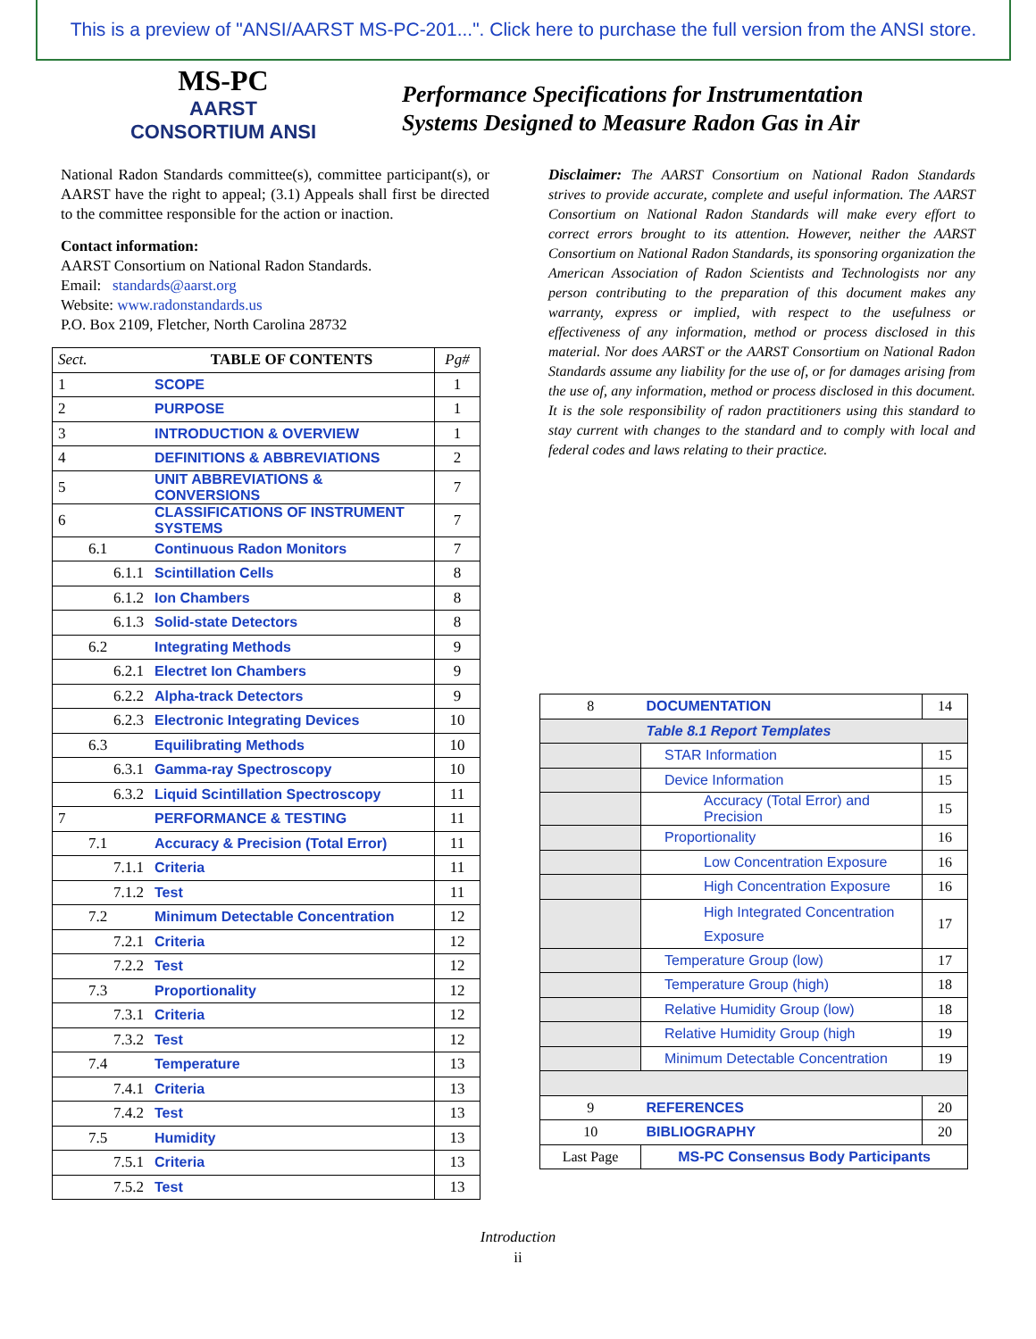This is a preview of "ANSI/AARST MS-PC-201...". Click here to purchase the full version from the ANSI store.
MS-PC
AARST CONSORTIUM ANSI
Performance Specifications for Instrumentation
Systems Designed to Measure Radon Gas in Air
National Radon Standards committee(s), committee participant(s), or AARST have the right to appeal; (3.1) Appeals shall first be directed to the committee responsible for the action or inaction.
Contact information:
AARST Consortium on National Radon Standards.
Email: standards@aarst.org
Website: www.radonstandards.us
P.O. Box 2109, Fletcher, North Carolina 28732
| Sect. | TABLE OF CONTENTS | Pg# |
| --- | --- | --- |
| 1 | SCOPE | 1 |
| 2 | PURPOSE | 1 |
| 3 | INTRODUCTION & OVERVIEW | 1 |
| 4 | DEFINITIONS & ABBREVIATIONS | 2 |
| 5 | UNIT ABBREVIATIONS & CONVERSIONS | 7 |
| 6 | CLASSIFICATIONS OF INSTRUMENT SYSTEMS | 7 |
| 6.1 | Continuous Radon Monitors | 7 |
| 6.1.1 | Scintillation Cells | 8 |
| 6.1.2 | Ion Chambers | 8 |
| 6.1.3 | Solid-state Detectors | 8 |
| 6.2 | Integrating Methods | 9 |
| 6.2.1 | Electret Ion Chambers | 9 |
| 6.2.2 | Alpha-track Detectors | 9 |
| 6.2.3 | Electronic Integrating Devices | 10 |
| 6.3 | Equilibrating Methods | 10 |
| 6.3.1 | Gamma-ray Spectroscopy | 10 |
| 6.3.2 | Liquid Scintillation Spectroscopy | 11 |
| 7 | PERFORMANCE & TESTING | 11 |
| 7.1 | Accuracy & Precision (Total Error) | 11 |
| 7.1.1 | Criteria | 11 |
| 7.1.2 | Test | 11 |
| 7.2 | Minimum Detectable Concentration | 12 |
| 7.2.1 | Criteria | 12 |
| 7.2.2 | Test | 12 |
| 7.3 | Proportionality | 12 |
| 7.3.1 | Criteria | 12 |
| 7.3.2 | Test | 12 |
| 7.4 | Temperature | 13 |
| 7.4.1 | Criteria | 13 |
| 7.4.2 | Test | 13 |
| 7.5 | Humidity | 13 |
| 7.5.1 | Criteria | 13 |
| 7.5.2 | Test | 13 |
Disclaimer: The AARST Consortium on National Radon Standards strives to provide accurate, complete and useful information. The AARST Consortium on National Radon Standards will make every effort to correct errors brought to its attention. However, neither the AARST Consortium on National Radon Standards, its sponsoring organization the American Association of Radon Scientists and Technologists nor any person contributing to the preparation of this document makes any warranty, express or implied, with respect to the usefulness or effectiveness of any information, method or process disclosed in this material. Nor does AARST or the AARST Consortium on National Radon Standards assume any liability for the use of, or for damages arising from the use of, any information, method or process disclosed in this document. It is the sole responsibility of radon practitioners using this standard to stay current with changes to the standard and to comply with local and federal codes and laws relating to their practice.
| 8 | DOCUMENTATION | 14 |
| | Table 8.1 Report Templates | |
| | STAR Information | 15 |
| | Device Information | 15 |
| | Accuracy (Total Error) and Precision | 15 |
| | Proportionality | 16 |
| | Low Concentration Exposure | 16 |
| | High Concentration Exposure | 16 |
| | High Integrated Concentration Exposure | 17 |
| | Temperature Group (low) | 17 |
| | Temperature Group (high) | 18 |
| | Relative Humidity Group (low) | 18 |
| | Relative Humidity Group (high | 19 |
| | Minimum Detectable Concentration | 19 |
| 9 | REFERENCES | 20 |
| 10 | BIBLIOGRAPHY | 20 |
| Last Page | MS-PC Consensus Body Participants | |
Introduction
ii